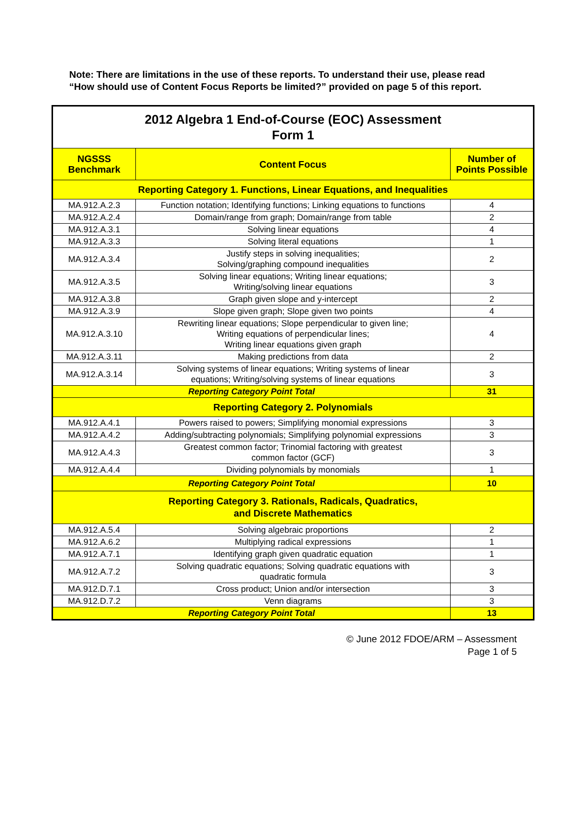Note: There are limitations in the use of these reports. To understand their use, please read “How should use of Content Focus Reports be limited?” provided on page 5 of this report.
| 2012 Algebra 1 End-of-Course (EOC) Assessment Form 1 | | |
| NGSSS Benchmark | Content Focus | Number of Points Possible |
| Reporting Category 1. Functions, Linear Equations, and Inequalities | | |
| MA.912.A.2.3 | Function notation; Identifying functions; Linking equations to functions | 4 |
| MA.912.A.2.4 | Domain/range from graph; Domain/range from table | 2 |
| MA.912.A.3.1 | Solving linear equations | 4 |
| MA.912.A.3.3 | Solving literal equations | 1 |
| MA.912.A.3.4 | Justify steps in solving inequalities; Solving/graphing compound inequalities | 2 |
| MA.912.A.3.5 | Solving linear equations; Writing linear equations; Writing/solving linear equations | 3 |
| MA.912.A.3.8 | Graph given slope and y-intercept | 2 |
| MA.912.A.3.9 | Slope given graph; Slope given two points | 4 |
| MA.912.A.3.10 | Rewriting linear equations; Slope perpendicular to given line; Writing equations of perpendicular lines; Writing linear equations given graph | 4 |
| MA.912.A.3.11 | Making predictions from data | 2 |
| MA.912.A.3.14 | Solving systems of linear equations; Writing systems of linear equations; Writing/solving systems of linear equations | 3 |
| Reporting Category Point Total | | 31 |
| Reporting Category 2. Polynomials | | |
| MA.912.A.4.1 | Powers raised to powers; Simplifying monomial expressions | 3 |
| MA.912.A.4.2 | Adding/subtracting polynomials; Simplifying polynomial expressions | 3 |
| MA.912.A.4.3 | Greatest common factor; Trinomial factoring with greatest common factor (GCF) | 3 |
| MA.912.A.4.4 | Dividing polynomials by monomials | 1 |
| Reporting Category Point Total | | 10 |
| Reporting Category 3. Rationals, Radicals, Quadratics, and Discrete Mathematics | | |
| MA.912.A.5.4 | Solving algebraic proportions | 2 |
| MA.912.A.6.2 | Multiplying radical expressions | 1 |
| MA.912.A.7.1 | Identifying graph given quadratic equation | 1 |
| MA.912.A.7.2 | Solving quadratic equations; Solving quadratic equations with quadratic formula | 3 |
| MA.912.D.7.1 | Cross product; Union and/or intersection | 3 |
| MA.912.D.7.2 | Venn diagrams | 3 |
| Reporting Category Point Total | | 13 |
© June 2012 FDOE/ARM – Assessment
Page 1 of 5